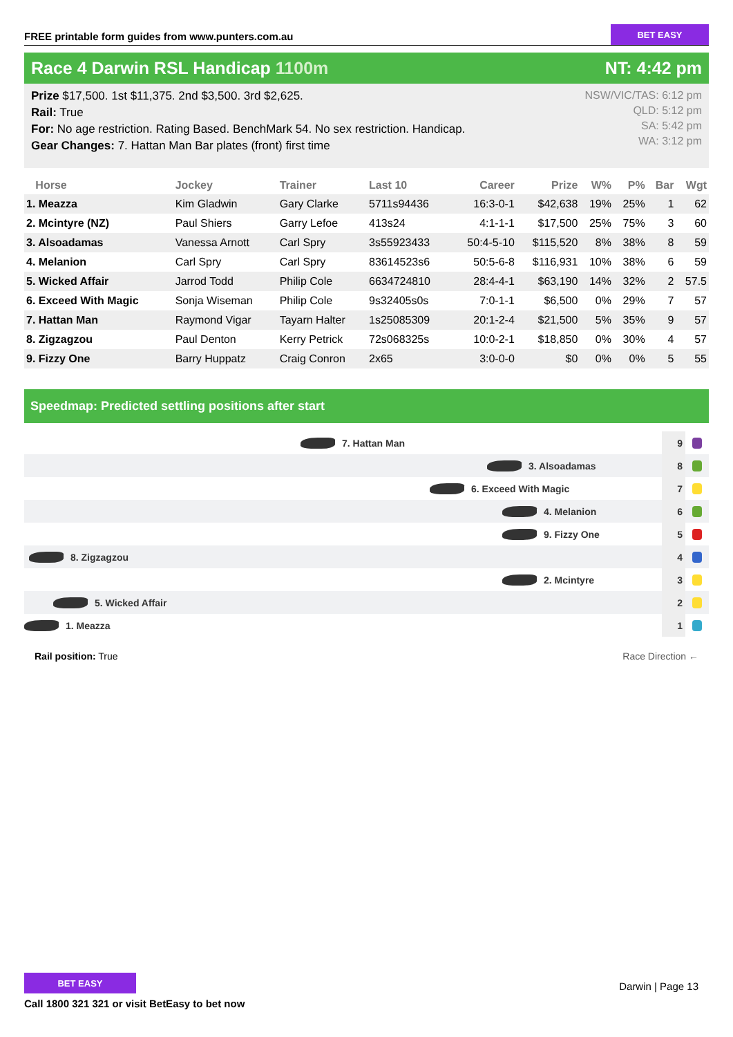FREE printable form guides from www.punters.com.au
BET EASY
Race 4 Darwin RSL Handicap 1100m
NT: 4:42 pm
Prize $17,500. 1st $11,375. 2nd $3,500. 3rd $2,625.
Rail: True
For: No age restriction. Rating Based. BenchMark 54. No sex restriction. Handicap.
Gear Changes: 7. Hattan Man Bar plates (front) first time
NSW/VIC/TAS: 6:12 pm
QLD: 5:12 pm
SA: 5:42 pm
WA: 3:12 pm
| Horse | Jockey | Trainer | Last 10 | Career | Prize | W% | P% | Bar | Wgt |
| --- | --- | --- | --- | --- | --- | --- | --- | --- | --- |
| 1. Meazza | Kim Gladwin | Gary Clarke | 5711s94436 | 16:3-0-1 | $42,638 | 19% | 25% | 1 | 62 |
| 2. Mcintyre (NZ) | Paul Shiers | Garry Lefoe | 413s24 | 4:1-1-1 | $17,500 | 25% | 75% | 3 | 60 |
| 3. Alsoadamas | Vanessa Arnott | Carl Spry | 3s55923433 | 50:4-5-10 | $115,520 | 8% | 38% | 8 | 59 |
| 4. Melanion | Carl Spry | Carl Spry | 83614523s6 | 50:5-6-8 | $116,931 | 10% | 38% | 6 | 59 |
| 5. Wicked Affair | Jarrod Todd | Philip Cole | 6634724810 | 28:4-4-1 | $63,190 | 14% | 32% | 2 | 57.5 |
| 6. Exceed With Magic | Sonja Wiseman | Philip Cole | 9s32405s0s | 7:0-1-1 | $6,500 | 0% | 29% | 7 | 57 |
| 7. Hattan Man | Raymond Vigar | Tayarn Halter | 1s25085309 | 20:1-2-4 | $21,500 | 5% | 35% | 9 | 57 |
| 8. Zigzagzou | Paul Denton | Kerry Petrick | 72s068325s | 10:0-2-1 | $18,850 | 0% | 30% | 4 | 57 |
| 9. Fizzy One | Barry Huppatz | Craig Conron | 2x65 | 3:0-0-0 | $0 | 0% | 0% | 5 | 55 |
Speedmap: Predicted settling positions after start
7. Hattan Man
9
3. Alsoadamas
8
6. Exceed With Magic
7
4. Melanion
6
9. Fizzy One
5
8. Zigzagzou
4
2. Mcintyre
3
5. Wicked Affair
2
1. Meazza
1
Rail position: True Race Direction ←
BET EASY
Call 1800 321 321 or visit BetEasy to bet now
Darwin | Page 13